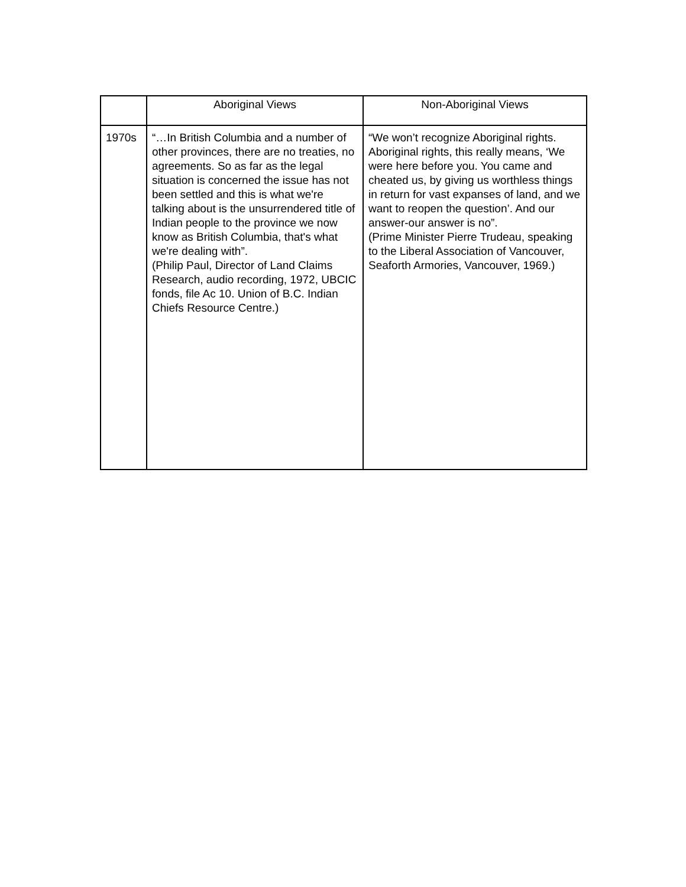| | Aboriginal Views | Non-Aboriginal Views |
| --- | --- | --- |
| 1970s | “…In British Columbia and a number of other provinces, there are no treaties, no agreements. So as far as the legal situation is concerned the issue has not been settled and this is what we're talking about is the unsurrendered title of Indian people to the province we now know as British Columbia, that's what we're dealing with”. (Philip Paul, Director of Land Claims Research, audio recording, 1972, UBCIC fonds, file Ac 10. Union of B.C. Indian Chiefs Resource Centre.) | “We won’t recognize Aboriginal rights. Aboriginal rights, this really means, ‘We were here before you. You came and cheated us, by giving us worthless things in return for vast expanses of land, and we want to reopen the question’. And our answer-our answer is no”. (Prime Minister Pierre Trudeau, speaking to the Liberal Association of Vancouver, Seaforth Armories, Vancouver, 1969.) |